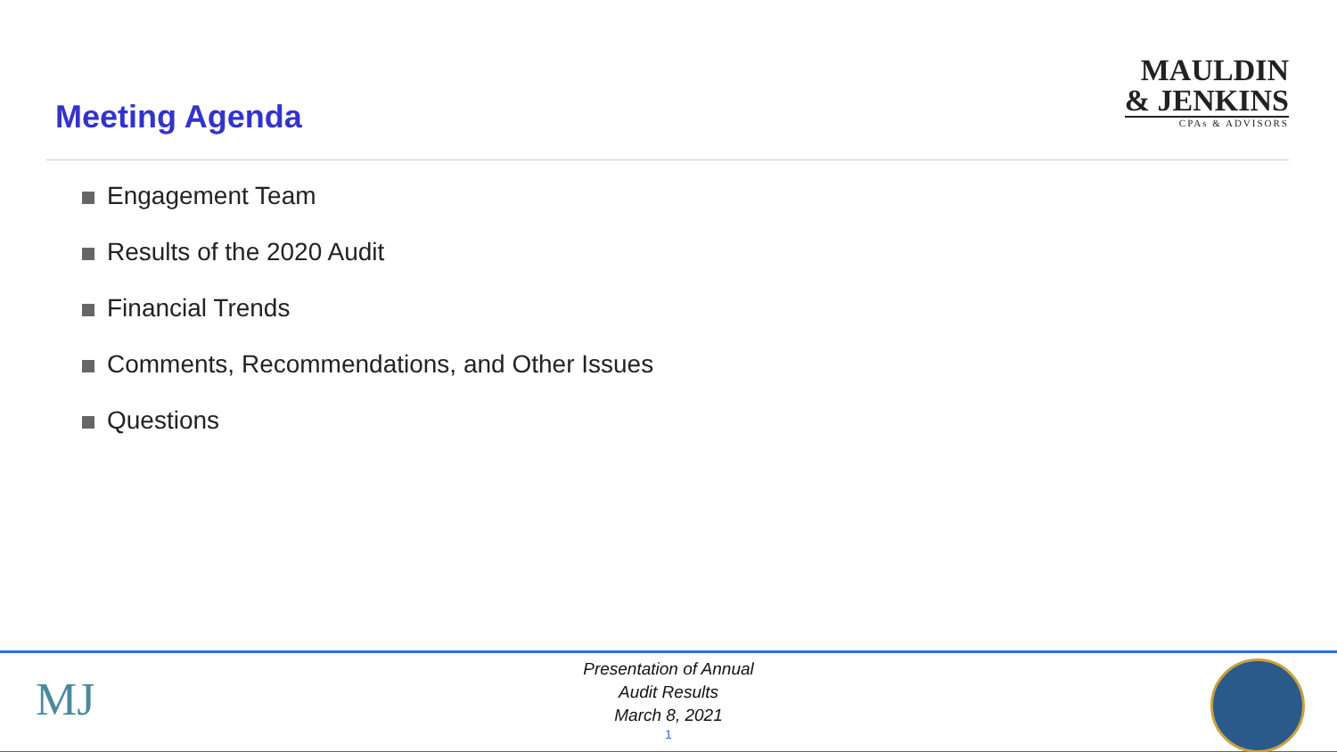Meeting Agenda
MAULDIN
& JENKINS
CPAs & ADVISORS
Engagement Team
Results of the 2020 Audit
Financial Trends
Comments, Recommendations, and Other Issues
Questions
MJ
Presentation of Annual
Audit Results
March 8, 2021
1